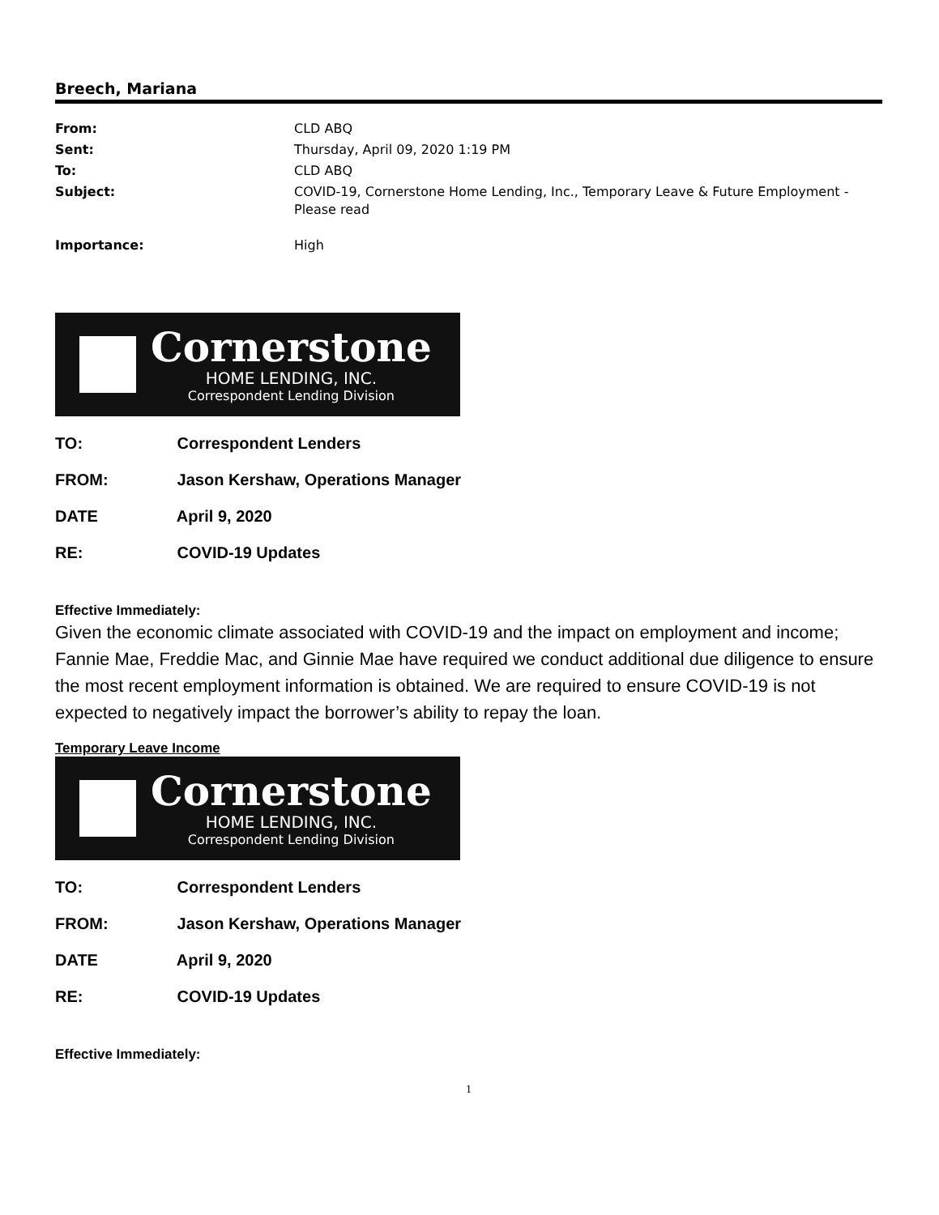Breech, Mariana
| From: | CLD ABQ |
| Sent: | Thursday, April 09, 2020 1:19 PM |
| To: | CLD ABQ |
| Subject: | COVID-19, Cornerstone Home Lending, Inc., Temporary Leave & Future Employment - Please read |
| Importance: | High |
Cornerstone
HOME LENDING, INC.
Correspondent Lending Division
TO: Correspondent Lenders
FROM: Jason Kershaw, Operations Manager
DATE April 9, 2020
RE: COVID-19 Updates
Effective Immediately:
Given the economic climate associated with COVID-19 and the impact on employment and income; Fannie Mae, Freddie Mac, and Ginnie Mae have required we conduct additional due diligence to ensure the most recent employment information is obtained. We are required to ensure COVID-19 is not expected to negatively impact the borrower’s ability to repay the loan.
Temporary Leave Income
Cornerstone
HOME LENDING, INC.
Correspondent Lending Division
TO: Correspondent Lenders
FROM: Jason Kershaw, Operations Manager
DATE April 9, 2020
RE: COVID-19 Updates
Effective Immediately:
1